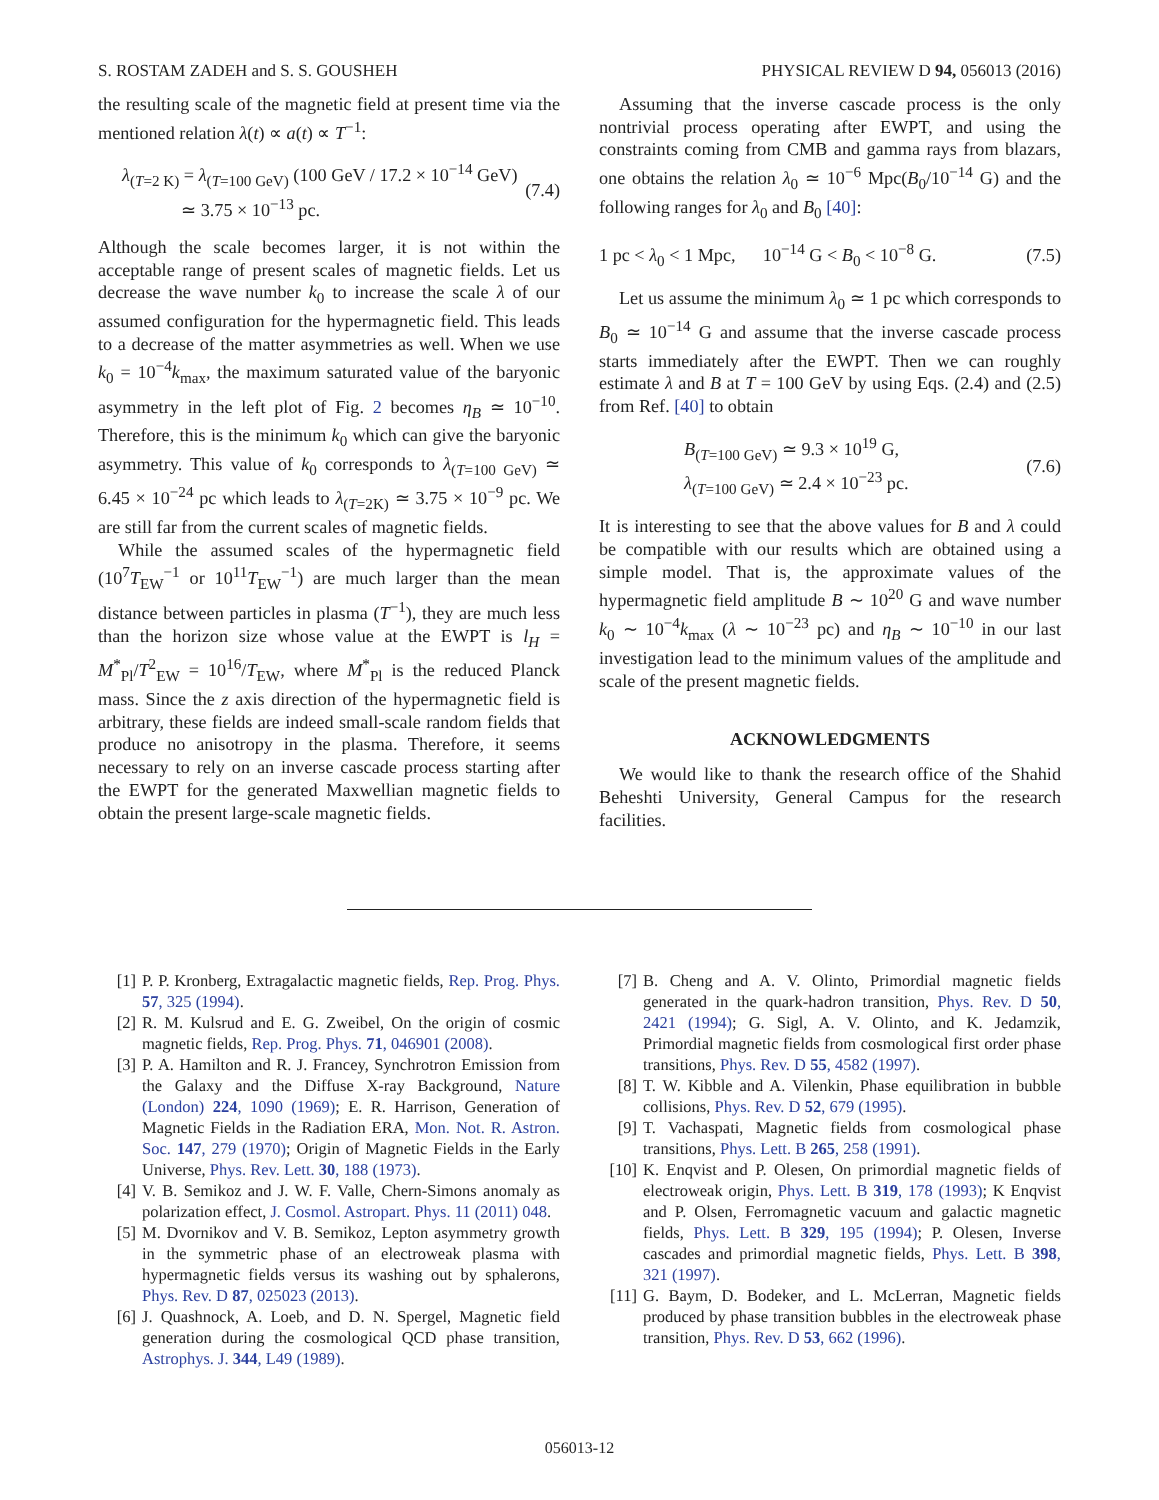S. ROSTAM ZADEH and S. S. GOUSHEH PHYSICAL REVIEW D 94, 056013 (2016)
the resulting scale of the magnetic field at present time via the mentioned relation λ(t) ∝ a(t) ∝ T<sup>−1</sup>:
λ<sub>(T=2 K)</sub> = λ<sub>(T=100 GeV)</sub> (100 GeV / 17.2 × 10<sup>−14</sup> GeV)
≃ 3.75 × 10<sup>−13</sup> pc. (7.4)
Although the scale becomes larger, it is not within the acceptable range of present scales of magnetic fields. Let us decrease the wave number k<sub>0</sub> to increase the scale λ of our assumed configuration for the hypermagnetic field. This leads to a decrease of the matter asymmetries as well. When we use k<sub>0</sub> = 10<sup>−4</sup>k<sub>max</sub>, the maximum saturated value of the baryonic asymmetry in the left plot of Fig. 2 becomes η<sub>B</sub> ≃ 10<sup>−10</sup>. Therefore, this is the minimum k<sub>0</sub> which can give the baryonic asymmetry. This value of k<sub>0</sub> corresponds to λ<sub>(T=100 GeV)</sub> ≃ 6.45 × 10<sup>−24</sup> pc which leads to λ<sub>(T=2K)</sub> ≃ 3.75 × 10<sup>−9</sup> pc. We are still far from the current scales of magnetic fields.
While the assumed scales of the hypermagnetic field (10<sup>7</sup>T<sub>EW</sub><sup>−1</sup> or 10<sup>11</sup>T<sub>EW</sub><sup>−1</sup>) are much larger than the mean distance between particles in plasma (T<sup>−1</sup>), they are much less than the horizon size whose value at the EWPT is l<sub>H</sub> = M<sup>*</sup><sub>Pl</sub>/T<sup>2</sup><sub>EW</sub> = 10<sup>16</sup>/T<sub>EW</sub>, where M<sup>*</sup><sub>Pl</sub> is the reduced Planck mass. Since the z axis direction of the hypermagnetic field is arbitrary, these fields are indeed small-scale random fields that produce no anisotropy in the plasma. Therefore, it seems necessary to rely on an inverse cascade process starting after the EWPT for the generated Maxwellian magnetic fields to obtain the present large-scale magnetic fields.
Assuming that the inverse cascade process is the only nontrivial process operating after EWPT, and using the constraints coming from CMB and gamma rays from blazars, one obtains the relation λ<sub>0</sub> ≃ 10<sup>−6</sup> Mpc(B<sub>0</sub>/10<sup>−14</sup> G) and the following ranges for λ<sub>0</sub> and B<sub>0</sub> [40]:
1 pc < λ<sub>0</sub> < 1 Mpc, 10<sup>−14</sup> G < B<sub>0</sub> < 10<sup>−8</sup> G. (7.5)
Let us assume the minimum λ<sub>0</sub> ≃ 1 pc which corresponds to B<sub>0</sub> ≃ 10<sup>−14</sup> G and assume that the inverse cascade process starts immediately after the EWPT. Then we can roughly estimate λ and B at T = 100 GeV by using Eqs. (2.4) and (2.5) from Ref. [40] to obtain
B<sub>(T=100 GeV)</sub> ≃ 9.3 × 10<sup>19</sup> G,
λ<sub>(T=100 GeV)</sub> ≃ 2.4 × 10<sup>−23</sup> pc. (7.6)
It is interesting to see that the above values for B and λ could be compatible with our results which are obtained using a simple model. That is, the approximate values of the hypermagnetic field amplitude B ∼ 10<sup>20</sup> G and wave number k<sub>0</sub> ∼ 10<sup>−4</sup>k<sub>max</sub> (λ ∼ 10<sup>−23</sup> pc) and η<sub>B</sub> ∼ 10<sup>−10</sup> in our last investigation lead to the minimum values of the amplitude and scale of the present magnetic fields.
ACKNOWLEDGMENTS
We would like to thank the research office of the Shahid Beheshti University, General Campus for the research facilities.
[1] P. P. Kronberg, Extragalactic magnetic fields, Rep. Prog. Phys. 57, 325 (1994).
[2] R. M. Kulsrud and E. G. Zweibel, On the origin of cosmic magnetic fields, Rep. Prog. Phys. 71, 046901 (2008).
[3] P. A. Hamilton and R. J. Francey, Synchrotron Emission from the Galaxy and the Diffuse X-ray Background, Nature (London) 224, 1090 (1969); E. R. Harrison, Generation of Magnetic Fields in the Radiation ERA, Mon. Not. R. Astron. Soc. 147, 279 (1970); Origin of Magnetic Fields in the Early Universe, Phys. Rev. Lett. 30, 188 (1973).
[4] V. B. Semikoz and J. W. F. Valle, Chern-Simons anomaly as polarization effect, J. Cosmol. Astropart. Phys. 11 (2011) 048.
[5] M. Dvornikov and V. B. Semikoz, Lepton asymmetry growth in the symmetric phase of an electroweak plasma with hypermagnetic fields versus its washing out by sphalerons, Phys. Rev. D 87, 025023 (2013).
[6] J. Quashnock, A. Loeb, and D. N. Spergel, Magnetic field generation during the cosmological QCD phase transition, Astrophys. J. 344, L49 (1989).
[7] B. Cheng and A. V. Olinto, Primordial magnetic fields generated in the quark-hadron transition, Phys. Rev. D 50, 2421 (1994); G. Sigl, A. V. Olinto, and K. Jedamzik, Primordial magnetic fields from cosmological first order phase transitions, Phys. Rev. D 55, 4582 (1997).
[8] T. W. Kibble and A. Vilenkin, Phase equilibration in bubble collisions, Phys. Rev. D 52, 679 (1995).
[9] T. Vachaspati, Magnetic fields from cosmological phase transitions, Phys. Lett. B 265, 258 (1991).
[10] K. Enqvist and P. Olesen, On primordial magnetic fields of electroweak origin, Phys. Lett. B 319, 178 (1993); K Enqvist and P. Olsen, Ferromagnetic vacuum and galactic magnetic fields, Phys. Lett. B 329, 195 (1994); P. Olesen, Inverse cascades and primordial magnetic fields, Phys. Lett. B 398, 321 (1997).
[11] G. Baym, D. Bodeker, and L. McLerran, Magnetic fields produced by phase transition bubbles in the electroweak phase transition, Phys. Rev. D 53, 662 (1996).
056013-12